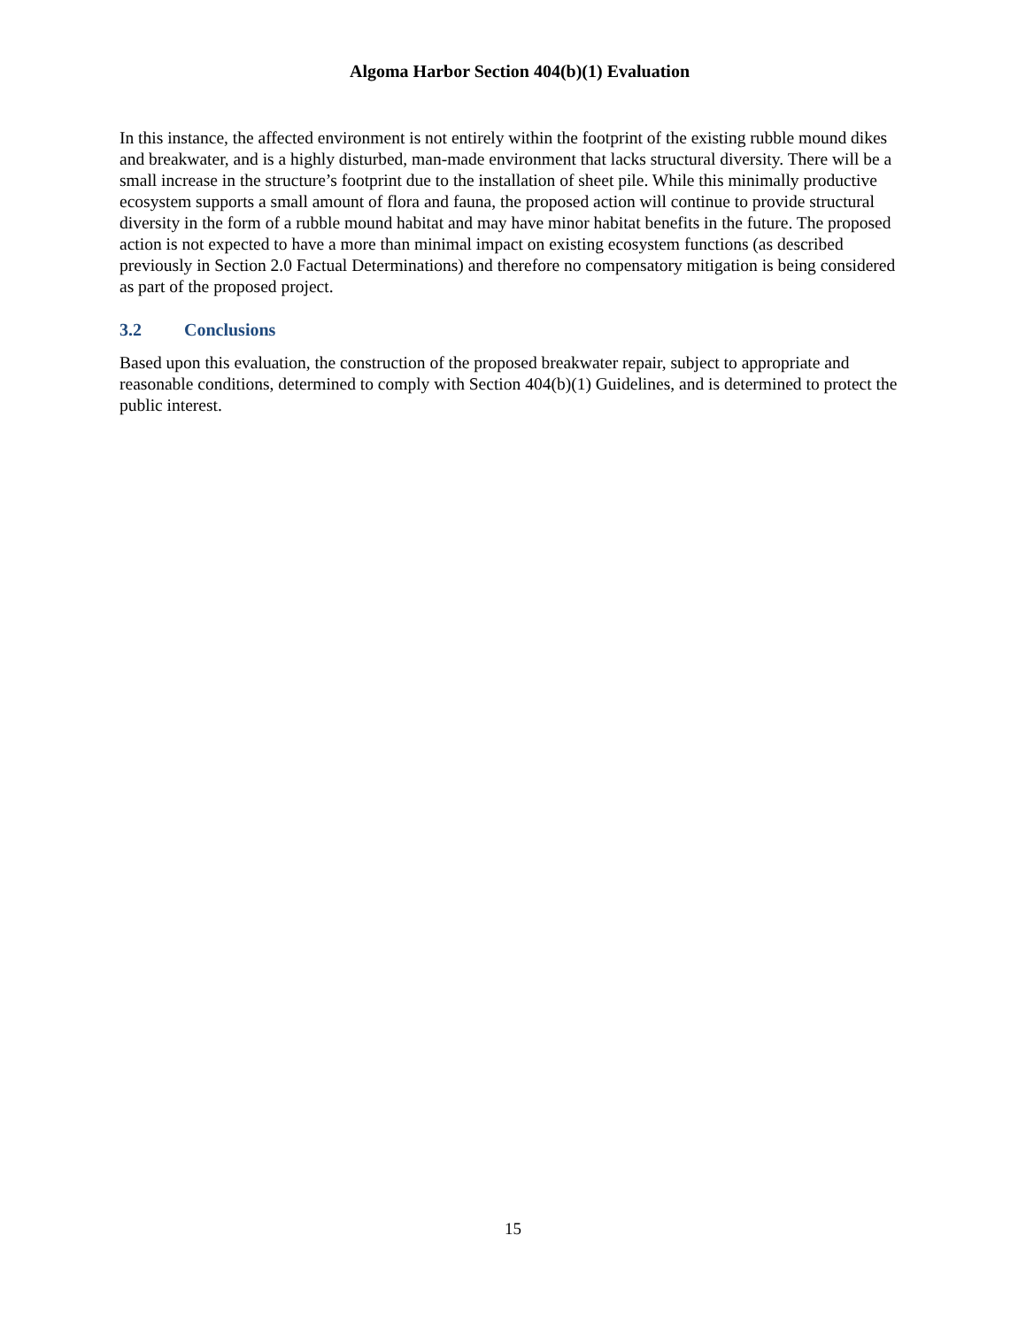Algoma Harbor Section 404(b)(1) Evaluation
In this instance, the affected environment is not entirely within the footprint of the existing rubble mound dikes and breakwater, and is a highly disturbed, man-made environment that lacks structural diversity. There will be a small increase in the structure’s footprint due to the installation of sheet pile. While this minimally productive ecosystem supports a small amount of flora and fauna, the proposed action will continue to provide structural diversity in the form of a rubble mound habitat and may have minor habitat benefits in the future. The proposed action is not expected to have a more than minimal impact on existing ecosystem functions (as described previously in Section 2.0 Factual Determinations) and therefore no compensatory mitigation is being considered as part of the proposed project.
3.2 Conclusions
Based upon this evaluation, the construction of the proposed breakwater repair, subject to appropriate and reasonable conditions, determined to comply with Section 404(b)(1) Guidelines, and is determined to protect the public interest.
15